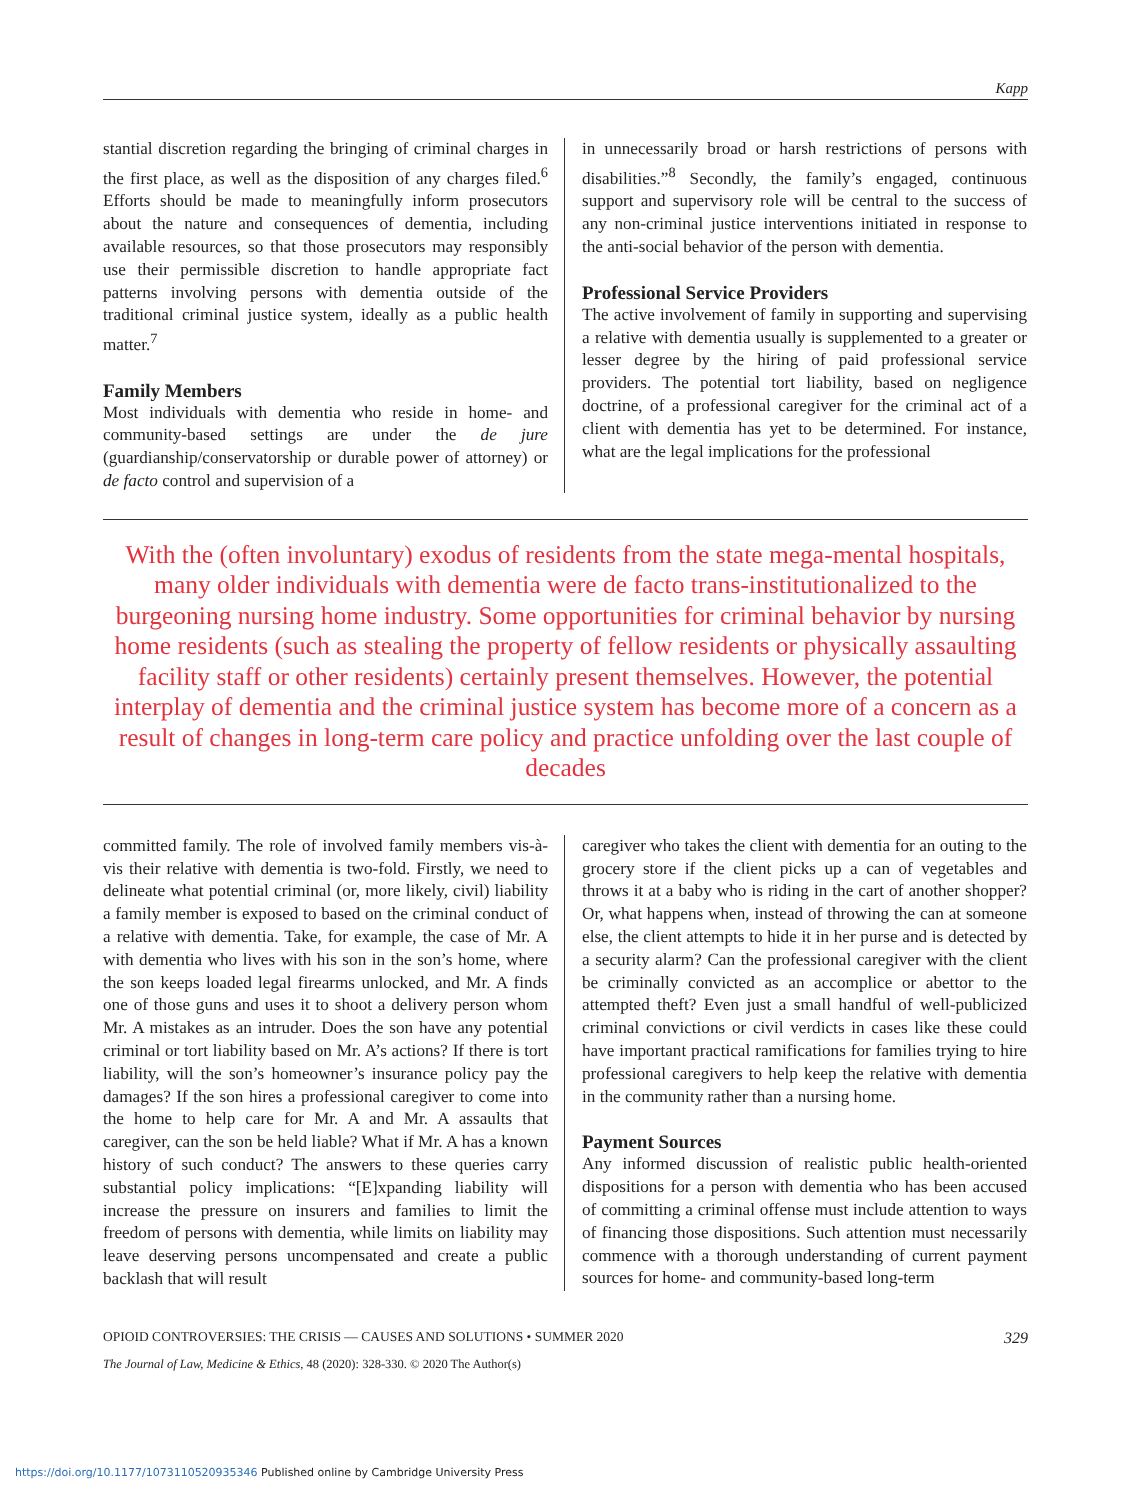Kapp
stantial discretion regarding the bringing of criminal charges in the first place, as well as the disposition of any charges filed.<sup>6</sup> Efforts should be made to meaningfully inform prosecutors about the nature and consequences of dementia, including available resources, so that those prosecutors may responsibly use their permissible discretion to handle appropriate fact patterns involving persons with dementia outside of the traditional criminal justice system, ideally as a public health matter.<sup>7</sup>
Family Members
Most individuals with dementia who reside in home- and community-based settings are under the de jure (guardianship/conservatorship or durable power of attorney) or de facto control and supervision of a
in unnecessarily broad or harsh restrictions of persons with disabilities.”<sup>8</sup> Secondly, the family’s engaged, continuous support and supervisory role will be central to the success of any non-criminal justice interventions initiated in response to the anti-social behavior of the person with dementia.
Professional Service Providers
The active involvement of family in supporting and supervising a relative with dementia usually is supplemented to a greater or lesser degree by the hiring of paid professional service providers. The potential tort liability, based on negligence doctrine, of a professional caregiver for the criminal act of a client with dementia has yet to be determined. For instance, what are the legal implications for the professional
With the (often involuntary) exodus of residents from the state mega-mental hospitals, many older individuals with dementia were de facto trans-institutionalized to the burgeoning nursing home industry. Some opportunities for criminal behavior by nursing home residents (such as stealing the property of fellow residents or physically assaulting facility staff or other residents) certainly present themselves. However, the potential interplay of dementia and the criminal justice system has become more of a concern as a result of changes in long-term care policy and practice unfolding over the last couple of decades
committed family. The role of involved family members vis-à-vis their relative with dementia is two-fold. Firstly, we need to delineate what potential criminal (or, more likely, civil) liability a family member is exposed to based on the criminal conduct of a relative with dementia. Take, for example, the case of Mr. A with dementia who lives with his son in the son’s home, where the son keeps loaded legal firearms unlocked, and Mr. A finds one of those guns and uses it to shoot a delivery person whom Mr. A mistakes as an intruder. Does the son have any potential criminal or tort liability based on Mr. A’s actions? If there is tort liability, will the son’s homeowner’s insurance policy pay the damages? If the son hires a professional caregiver to come into the home to help care for Mr. A and Mr. A assaults that caregiver, can the son be held liable? What if Mr. A has a known history of such conduct? The answers to these queries carry substantial policy implications: “[E]xpanding liability will increase the pressure on insurers and families to limit the freedom of persons with dementia, while limits on liability may leave deserving persons uncompensated and create a public backlash that will result
caregiver who takes the client with dementia for an outing to the grocery store if the client picks up a can of vegetables and throws it at a baby who is riding in the cart of another shopper? Or, what happens when, instead of throwing the can at someone else, the client attempts to hide it in her purse and is detected by a security alarm? Can the professional caregiver with the client be criminally convicted as an accomplice or abettor to the attempted theft? Even just a small handful of well-publicized criminal convictions or civil verdicts in cases like these could have important practical ramifications for families trying to hire professional caregivers to help keep the relative with dementia in the community rather than a nursing home.
Payment Sources
Any informed discussion of realistic public health-oriented dispositions for a person with dementia who has been accused of committing a criminal offense must include attention to ways of financing those dispositions. Such attention must necessarily commence with a thorough understanding of current payment sources for home- and community-based long-term
OPIOID CONTROVERSIES: THE CRISIS — CAUSES AND SOLUTIONS • SUMMER 2020 329
The Journal of Law, Medicine & Ethics, 48 (2020): 328-330. © 2020 The Author(s)
https://doi.org/10.1177/1073110520935346 Published online by Cambridge University Press